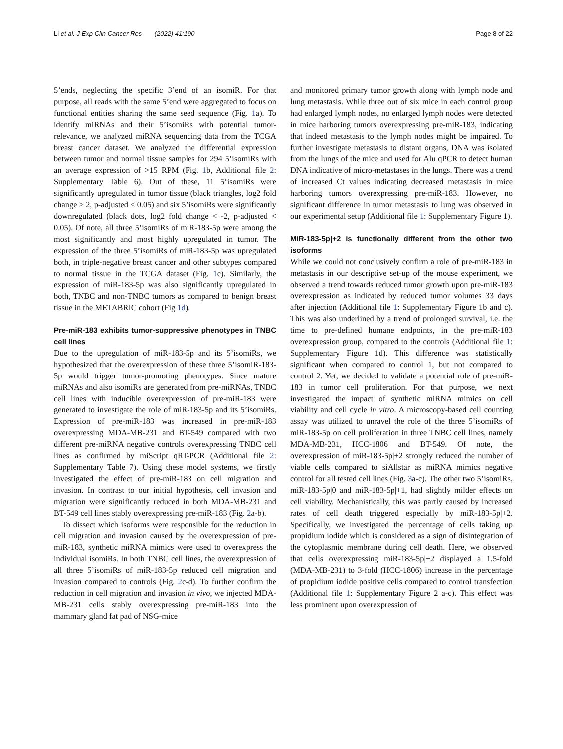Li et al. J Exp Clin Cancer Res (2022) 41:190
Page 8 of 22
5’ends, neglecting the specific 3’end of an isomiR. For that purpose, all reads with the same 5’end were aggregated to focus on functional entities sharing the same seed sequence (Fig. 1a). To identify miRNAs and their 5’isomiRs with potential tumor-relevance, we analyzed miRNA sequencing data from the TCGA breast cancer dataset. We analyzed the differential expression between tumor and normal tissue samples for 294 5’isomiRs with an average expression of >15 RPM (Fig. 1b, Additional file 2: Supplementary Table 6). Out of these, 11 5’isomiRs were significantly upregulated in tumor tissue (black triangles, log2 fold change > 2, p-adjusted < 0.05) and six 5’isomiRs were significantly downregulated (black dots, log2 fold change < -2, p-adjusted < 0.05). Of note, all three 5’isomiRs of miR-183-5p were among the most significantly and most highly upregulated in tumor. The expression of the three 5’isomiRs of miR-183-5p was upregulated both, in triple-negative breast cancer and other subtypes compared to normal tissue in the TCGA dataset (Fig. 1c). Similarly, the expression of miR-183-5p was also significantly upregulated in both, TNBC and non-TNBC tumors as compared to benign breast tissue in the METABRIC cohort (Fig 1d).
Pre-miR-183 exhibits tumor-suppressive phenotypes in TNBC cell lines
Due to the upregulation of miR-183-5p and its 5’isomiRs, we hypothesized that the overexpression of these three 5’isomiR-183-5p would trigger tumor-promoting phenotypes. Since mature miRNAs and also isomiRs are generated from pre-miRNAs, TNBC cell lines with inducible overexpression of pre-miR-183 were generated to investigate the role of miR-183-5p and its 5’isomiRs. Expression of pre-miR-183 was increased in pre-miR-183 overexpressing MDA-MB-231 and BT-549 compared with two different pre-miRNA negative controls overexpressing TNBC cell lines as confirmed by miScript qRT-PCR (Additional file 2: Supplementary Table 7). Using these model systems, we firstly investigated the effect of pre-miR-183 on cell migration and invasion. In contrast to our initial hypothesis, cell invasion and migration were significantly reduced in both MDA-MB-231 and BT-549 cell lines stably overexpressing pre-miR-183 (Fig. 2a-b).
To dissect which isoforms were responsible for the reduction in cell migration and invasion caused by the overexpression of pre-miR-183, synthetic miRNA mimics were used to overexpress the individual isomiRs. In both TNBC cell lines, the overexpression of all three 5’isomiRs of miR-183-5p reduced cell migration and invasion compared to controls (Fig. 2c-d). To further confirm the reduction in cell migration and invasion in vivo, we injected MDA-MB-231 cells stably overexpressing pre-miR-183 into the mammary gland fat pad of NSG-mice
and monitored primary tumor growth along with lymph node and lung metastasis. While three out of six mice in each control group had enlarged lymph nodes, no enlarged lymph nodes were detected in mice harboring tumors overexpressing pre-miR-183, indicating that indeed metastasis to the lymph nodes might be impaired. To further investigate metastasis to distant organs, DNA was isolated from the lungs of the mice and used for Alu qPCR to detect human DNA indicative of micro-metastases in the lungs. There was a trend of increased Ct values indicating decreased metastasis in mice harboring tumors overexpressing pre-miR-183. However, no significant difference in tumor metastasis to lung was observed in our experimental setup (Additional file 1: Supplementary Figure 1).
MiR-183-5p|+2 is functionally different from the other two isoforms
While we could not conclusively confirm a role of pre-miR-183 in metastasis in our descriptive set-up of the mouse experiment, we observed a trend towards reduced tumor growth upon pre-miR-183 overexpression as indicated by reduced tumor volumes 33 days after injection (Additional file 1: Supplementary Figure 1b and c). This was also underlined by a trend of prolonged survival, i.e. the time to pre-defined humane endpoints, in the pre-miR-183 overexpression group, compared to the controls (Additional file 1: Supplementary Figure 1d). This difference was statistically significant when compared to control 1, but not compared to control 2. Yet, we decided to validate a potential role of pre-miR-183 in tumor cell proliferation. For that purpose, we next investigated the impact of synthetic miRNA mimics on cell viability and cell cycle in vitro. A microscopy-based cell counting assay was utilized to unravel the role of the three 5’isomiRs of miR-183-5p on cell proliferation in three TNBC cell lines, namely MDA-MB-231, HCC-1806 and BT-549. Of note, the overexpression of miR-183-5p|+2 strongly reduced the number of viable cells compared to siAllstar as miRNA mimics negative control for all tested cell lines (Fig. 3a-c). The other two 5’isomiRs, miR-183-5p|0 and miR-183-5p|+1, had slightly milder effects on cell viability. Mechanistically, this was partly caused by increased rates of cell death triggered especially by miR-183-5p|+2. Specifically, we investigated the percentage of cells taking up propidium iodide which is considered as a sign of disintegration of the cytoplasmic membrane during cell death. Here, we observed that cells overexpressing miR-183-5p|+2 displayed a 1.5-fold (MDA-MB-231) to 3-fold (HCC-1806) increase in the percentage of propidium iodide positive cells compared to control transfection (Additional file 1: Supplementary Figure 2 a-c). This effect was less prominent upon overexpression of